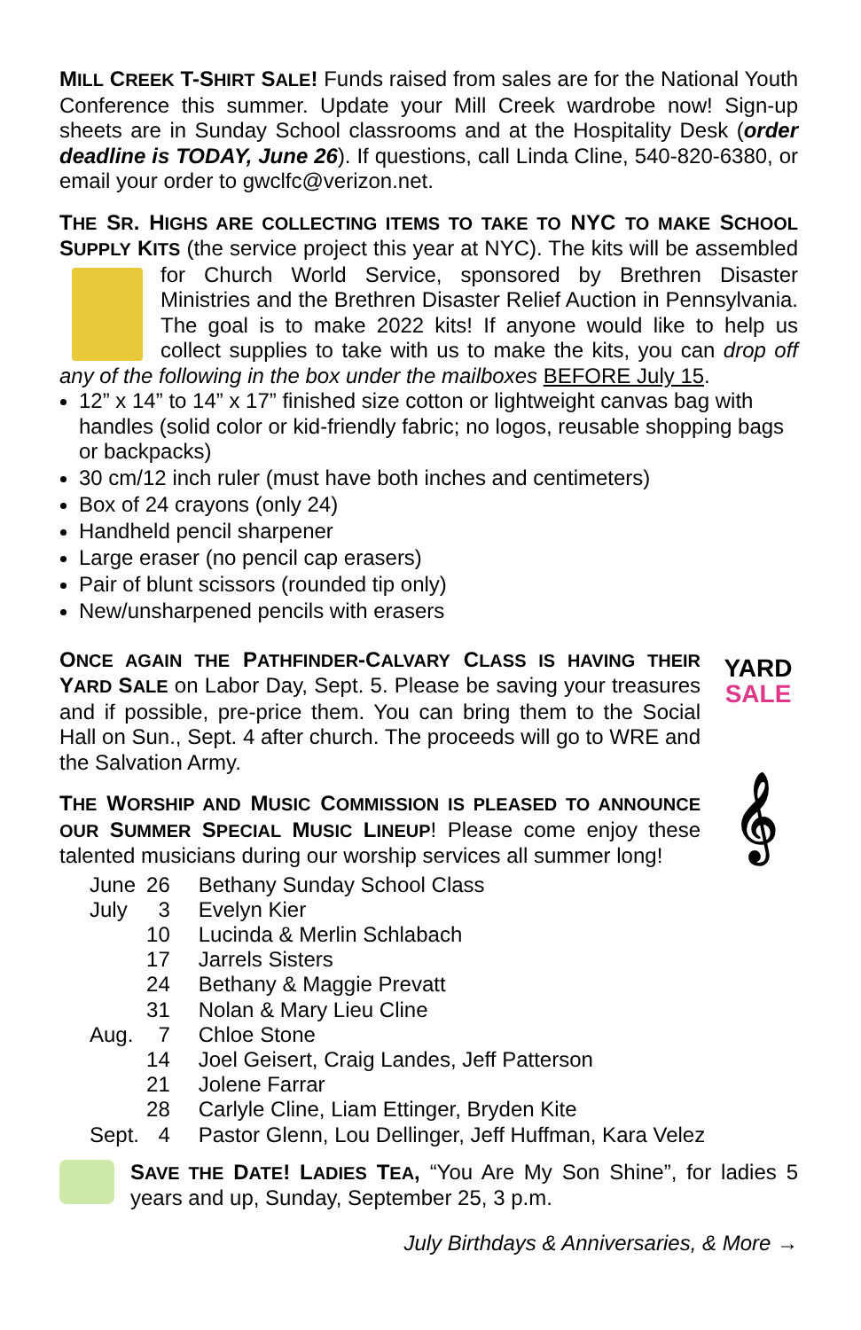MILL CREEK T-SHIRT SALE! Funds raised from sales are for the National Youth Conference this summer. Update your Mill Creek wardrobe now! Sign-up sheets are in Sunday School classrooms and at the Hospitality Desk (order deadline is TODAY, June 26). If questions, call Linda Cline, 540-820-6380, or email your order to gwclfc@verizon.net.
THE SR. HIGHS ARE COLLECTING ITEMS TO TAKE TO NYC TO MAKE SCHOOL SUPPLY KITS (the service project this year at NYC). The kits will be assembled for Church World Service, sponsored by Brethren Disaster Ministries and the Brethren Disaster Relief Auction in Pennsylvania. The goal is to make 2022 kits! If anyone would like to help us collect supplies to take with us to make the kits, you can drop off any of the following in the box under the mailboxes BEFORE July 15.
12” x 14” to 14” x 17” finished size cotton or lightweight canvas bag with handles (solid color or kid-friendly fabric; no logos, reusable shopping bags or backpacks)
30 cm/12 inch ruler (must have both inches and centimeters)
Box of 24 crayons (only 24)
Handheld pencil sharpener
Large eraser (no pencil cap erasers)
Pair of blunt scissors (rounded tip only)
New/unsharpened pencils with erasers
YARD
SALE
ONCE AGAIN THE PATHFINDER-CALVARY CLASS IS HAVING THEIR YARD SALE on Labor Day, Sept. 5. Please be saving your treasures and if possible, pre-price them. You can bring them to the Social Hall on Sun., Sept. 4 after church. The proceeds will go to WRE and the Salvation Army.
𝄞
THE WORSHIP AND MUSIC COMMISSION IS PLEASED TO ANNOUNCE OUR SUMMER SPECIAL MUSIC LINEUP! Please come enjoy these talented musicians during our worship services all summer long!
| June | 26 | Bethany Sunday School Class |
| July | 3 | Evelyn Kier |
| | 10 | Lucinda & Merlin Schlabach |
| | 17 | Jarrels Sisters |
| | 24 | Bethany & Maggie Prevatt |
| | 31 | Nolan & Mary Lieu Cline |
| Aug. | 7 | Chloe Stone |
| | 14 | Joel Geisert, Craig Landes, Jeff Patterson |
| | 21 | Jolene Farrar |
| | 28 | Carlyle Cline, Liam Ettinger, Bryden Kite |
| Sept. | 4 | Pastor Glenn, Lou Dellinger, Jeff Huffman, Kara Velez |
SAVE THE DATE! LADIES TEA, “You Are My Son Shine”, for ladies 5 years and up, Sunday, September 25, 3 p.m.
July Birthdays & Anniversaries, & More →